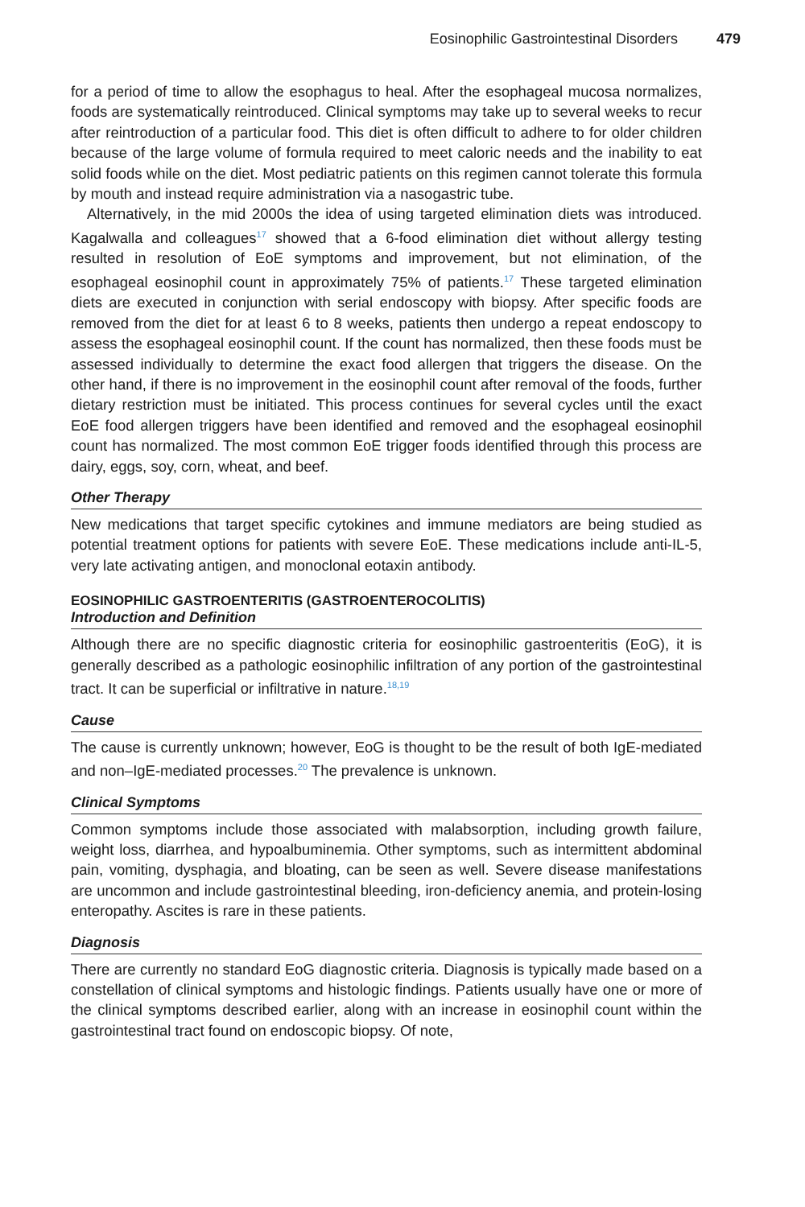Eosinophilic Gastrointestinal Disorders 479
for a period of time to allow the esophagus to heal. After the esophageal mucosa normalizes, foods are systematically reintroduced. Clinical symptoms may take up to several weeks to recur after reintroduction of a particular food. This diet is often difficult to adhere to for older children because of the large volume of formula required to meet caloric needs and the inability to eat solid foods while on the diet. Most pediatric patients on this regimen cannot tolerate this formula by mouth and instead require administration via a nasogastric tube.
Alternatively, in the mid 2000s the idea of using targeted elimination diets was introduced. Kagalwalla and colleagues<sup>17</sup> showed that a 6-food elimination diet without allergy testing resulted in resolution of EoE symptoms and improvement, but not elimination, of the esophageal eosinophil count in approximately 75% of patients.<sup>17</sup> These targeted elimination diets are executed in conjunction with serial endoscopy with biopsy. After specific foods are removed from the diet for at least 6 to 8 weeks, patients then undergo a repeat endoscopy to assess the esophageal eosinophil count. If the count has normalized, then these foods must be assessed individually to determine the exact food allergen that triggers the disease. On the other hand, if there is no improvement in the eosinophil count after removal of the foods, further dietary restriction must be initiated. This process continues for several cycles until the exact EoE food allergen triggers have been identified and removed and the esophageal eosinophil count has normalized. The most common EoE trigger foods identified through this process are dairy, eggs, soy, corn, wheat, and beef.
Other Therapy
New medications that target specific cytokines and immune mediators are being studied as potential treatment options for patients with severe EoE. These medications include anti-IL-5, very late activating antigen, and monoclonal eotaxin antibody.
EOSINOPHILIC GASTROENTERITIS (GASTROENTEROCOLITIS)
Introduction and Definition
Although there are no specific diagnostic criteria for eosinophilic gastroenteritis (EoG), it is generally described as a pathologic eosinophilic infiltration of any portion of the gastrointestinal tract. It can be superficial or infiltrative in nature.<sup>18,19</sup>
Cause
The cause is currently unknown; however, EoG is thought to be the result of both IgE-mediated and non–IgE-mediated processes.<sup>20</sup> The prevalence is unknown.
Clinical Symptoms
Common symptoms include those associated with malabsorption, including growth failure, weight loss, diarrhea, and hypoalbuminemia. Other symptoms, such as intermittent abdominal pain, vomiting, dysphagia, and bloating, can be seen as well. Severe disease manifestations are uncommon and include gastrointestinal bleeding, iron-deficiency anemia, and protein-losing enteropathy. Ascites is rare in these patients.
Diagnosis
There are currently no standard EoG diagnostic criteria. Diagnosis is typically made based on a constellation of clinical symptoms and histologic findings. Patients usually have one or more of the clinical symptoms described earlier, along with an increase in eosinophil count within the gastrointestinal tract found on endoscopic biopsy. Of note,